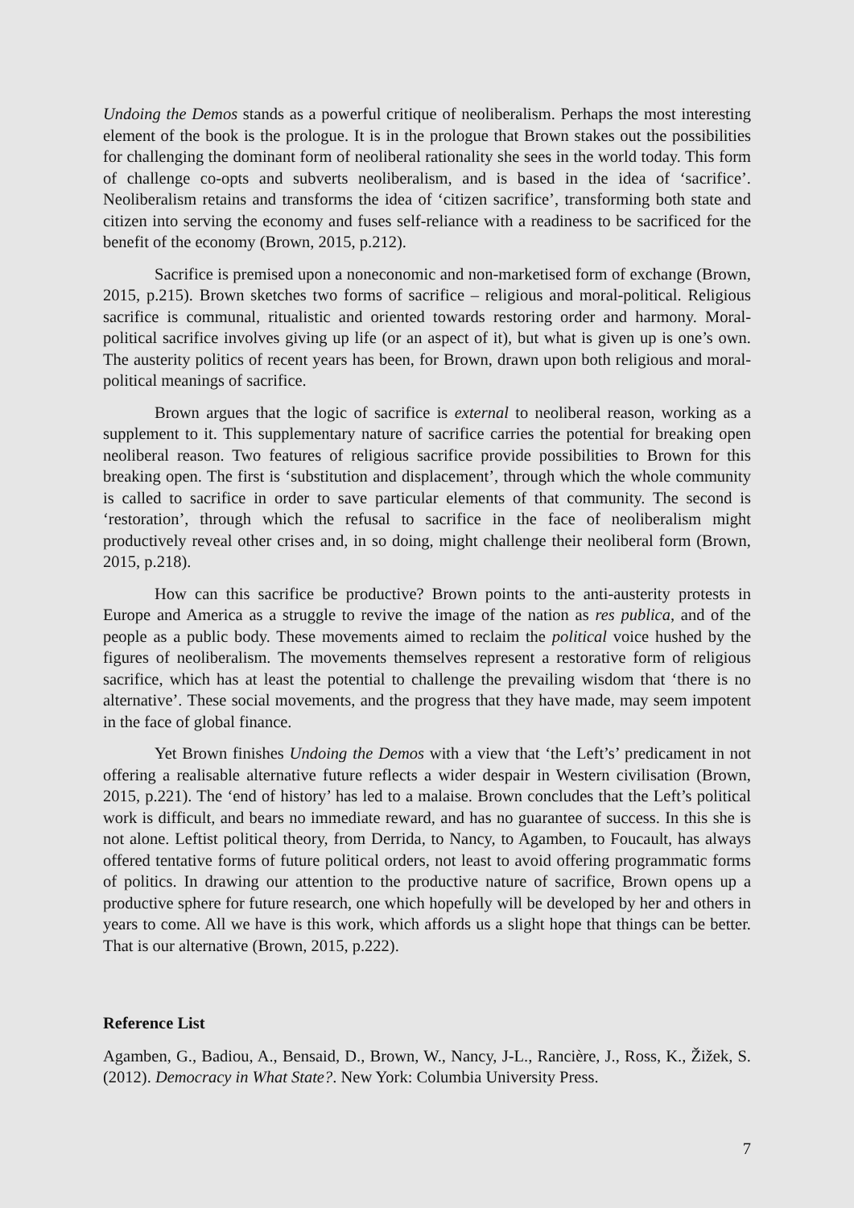Undoing the Demos stands as a powerful critique of neoliberalism. Perhaps the most interesting element of the book is the prologue. It is in the prologue that Brown stakes out the possibilities for challenging the dominant form of neoliberal rationality she sees in the world today. This form of challenge co-opts and subverts neoliberalism, and is based in the idea of ‘sacrifice’. Neoliberalism retains and transforms the idea of ‘citizen sacrifice’, transforming both state and citizen into serving the economy and fuses self-reliance with a readiness to be sacrificed for the benefit of the economy (Brown, 2015, p.212).
Sacrifice is premised upon a noneconomic and non-marketised form of exchange (Brown, 2015, p.215). Brown sketches two forms of sacrifice – religious and moral-political. Religious sacrifice is communal, ritualistic and oriented towards restoring order and harmony. Moral-political sacrifice involves giving up life (or an aspect of it), but what is given up is one’s own. The austerity politics of recent years has been, for Brown, drawn upon both religious and moral-political meanings of sacrifice.
Brown argues that the logic of sacrifice is external to neoliberal reason, working as a supplement to it. This supplementary nature of sacrifice carries the potential for breaking open neoliberal reason. Two features of religious sacrifice provide possibilities to Brown for this breaking open. The first is ‘substitution and displacement’, through which the whole community is called to sacrifice in order to save particular elements of that community. The second is ‘restoration’, through which the refusal to sacrifice in the face of neoliberalism might productively reveal other crises and, in so doing, might challenge their neoliberal form (Brown, 2015, p.218).
How can this sacrifice be productive? Brown points to the anti-austerity protests in Europe and America as a struggle to revive the image of the nation as res publica, and of the people as a public body. These movements aimed to reclaim the political voice hushed by the figures of neoliberalism. The movements themselves represent a restorative form of religious sacrifice, which has at least the potential to challenge the prevailing wisdom that ‘there is no alternative’. These social movements, and the progress that they have made, may seem impotent in the face of global finance.
Yet Brown finishes Undoing the Demos with a view that ‘the Left’s’ predicament in not offering a realisable alternative future reflects a wider despair in Western civilisation (Brown, 2015, p.221). The ‘end of history’ has led to a malaise. Brown concludes that the Left’s political work is difficult, and bears no immediate reward, and has no guarantee of success. In this she is not alone. Leftist political theory, from Derrida, to Nancy, to Agamben, to Foucault, has always offered tentative forms of future political orders, not least to avoid offering programmatic forms of politics. In drawing our attention to the productive nature of sacrifice, Brown opens up a productive sphere for future research, one which hopefully will be developed by her and others in years to come. All we have is this work, which affords us a slight hope that things can be better. That is our alternative (Brown, 2015, p.222).
Reference List
Agamben, G., Badiou, A., Bensaid, D., Brown, W., Nancy, J-L., Rancière, J., Ross, K., Žižek, S. (2012). Democracy in What State?. New York: Columbia University Press.
7